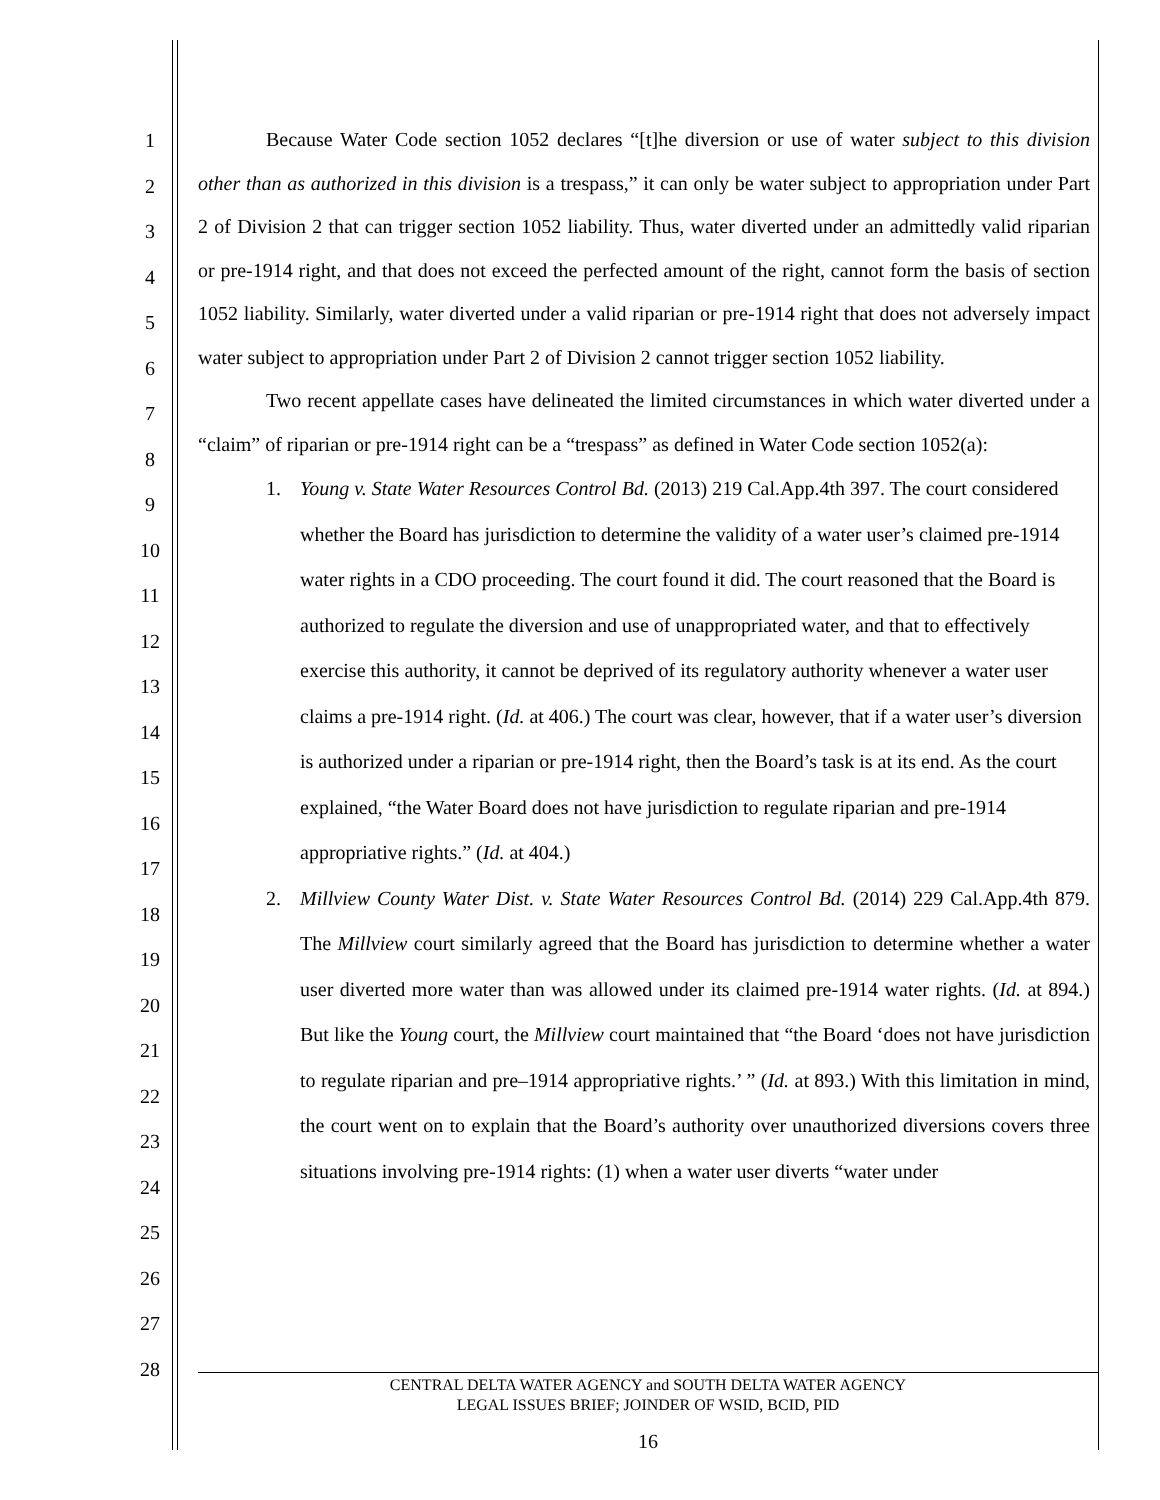1
2
3
4
5
6
7
8
9
10
11
12
13
14
15
16
17
18
19
20
21
22
23
24
25
26
27
28
Because Water Code section 1052 declares “[t]he diversion or use of water subject to this division other than as authorized in this division is a trespass,” it can only be water subject to appropriation under Part 2 of Division 2 that can trigger section 1052 liability. Thus, water diverted under an admittedly valid riparian or pre-1914 right, and that does not exceed the perfected amount of the right, cannot form the basis of section 1052 liability. Similarly, water diverted under a valid riparian or pre-1914 right that does not adversely impact water subject to appropriation under Part 2 of Division 2 cannot trigger section 1052 liability.
Two recent appellate cases have delineated the limited circumstances in which water diverted under a “claim” of riparian or pre-1914 right can be a “trespass” as defined in Water Code section 1052(a):
1. Young v. State Water Resources Control Bd. (2013) 219 Cal.App.4th 397. The court considered whether the Board has jurisdiction to determine the validity of a water user’s claimed pre-1914 water rights in a CDO proceeding. The court found it did. The court reasoned that the Board is authorized to regulate the diversion and use of unappropriated water, and that to effectively exercise this authority, it cannot be deprived of its regulatory authority whenever a water user claims a pre-1914 right. (Id. at 406.) The court was clear, however, that if a water user’s diversion is authorized under a riparian or pre-1914 right, then the Board’s task is at its end. As the court explained, “the Water Board does not have jurisdiction to regulate riparian and pre-1914 appropriative rights.” (Id. at 404.)
2. Millview County Water Dist. v. State Water Resources Control Bd. (2014) 229 Cal.App.4th 879. The Millview court similarly agreed that the Board has jurisdiction to determine whether a water user diverted more water than was allowed under its claimed pre-1914 water rights. (Id. at 894.) But like the Young court, the Millview court maintained that “the Board ‘does not have jurisdiction to regulate riparian and pre–1914 appropriative rights.’ ” (Id. at 893.) With this limitation in mind, the court went on to explain that the Board’s authority over unauthorized diversions covers three situations involving pre-1914 rights: (1) when a water user diverts “water under
CENTRAL DELTA WATER AGENCY and SOUTH DELTA WATER AGENCY
LEGAL ISSUES BRIEF; JOINDER OF WSID, BCID, PID
16